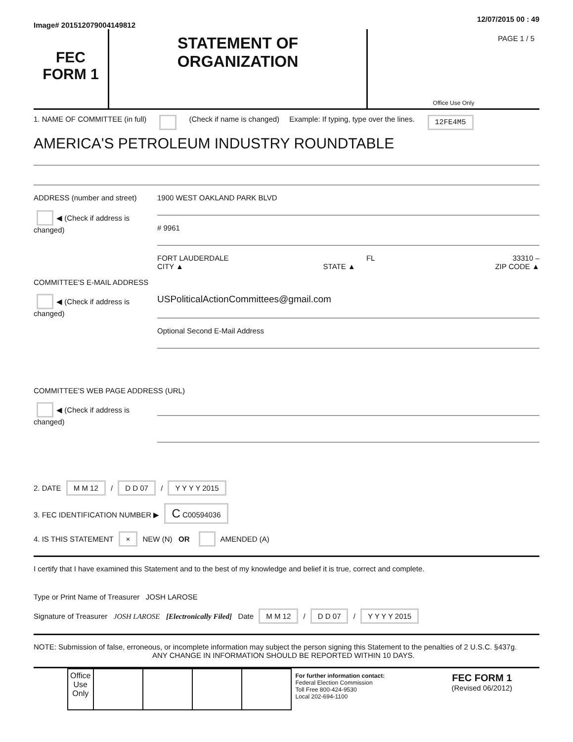Image# 201512079004149812
12/07/2015 00 : 49
FEC
FORM 1
STATEMENT OF
ORGANIZATION
PAGE 1 / 5
Office Use Only
1. NAME OF COMMITTEE (in full) (Check if name is changed) Example: If typing, type over the lines. 12FE4M5
AMERICA'S PETROLEUM INDUSTRY ROUNDTABLE
ADDRESS (number and street)
◀ (Check if address is changed)
1900 WEST OAKLAND PARK BLVD
# 9961
FORT LAUDERDALE FL 33310 –
CITY ▲ STATE ▲ ZIP CODE ▲
COMMITTEE'S E-MAIL ADDRESS
◀ (Check if address is changed)
USPoliticalActionCommittees@gmail.com
Optional Second E-Mail Address
COMMITTEE'S WEB PAGE ADDRESS (URL)
◀ (Check if address is changed)
2. DATE M M 12 / D D 07 / Y Y Y Y 2015
3. FEC IDENTIFICATION NUMBER ▶ C C00594036
4. IS THIS STATEMENT × NEW (N) OR AMENDED (A)
I certify that I have examined this Statement and to the best of my knowledge and belief it is true, correct and complete.
Type or Print Name of Treasurer JOSH LAROSE
Signature of Treasurer JOSH LAROSE [Electronically Filed] Date M M 12 / D D 07 / Y Y Y Y 2015
NOTE: Submission of false, erroneous, or incomplete information may subject the person signing this Statement to the penalties of 2 U.S.C. §437g.
ANY CHANGE IN INFORMATION SHOULD BE REPORTED WITHIN 10 DAYS.
| Office Use Only | | | | |
For further information contact:
Federal Election Commission
Toll Free 800-424-9530
Local 202-694-1100
FEC FORM 1
(Revised 06/2012)